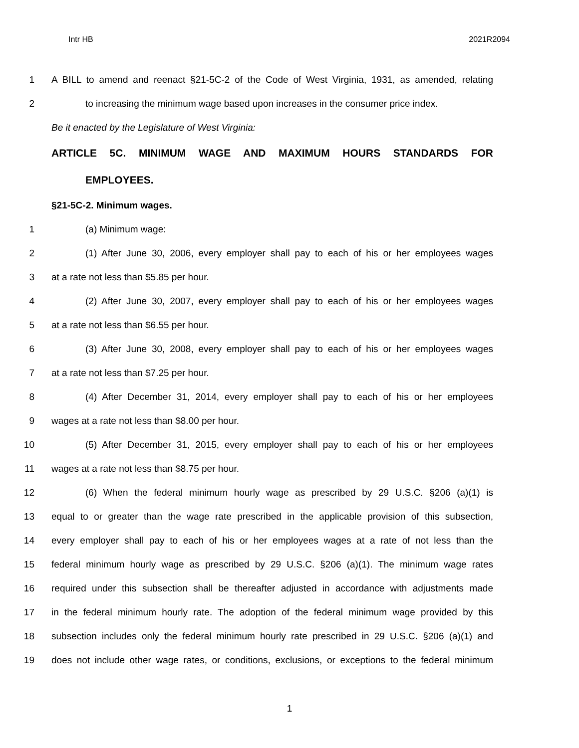Intr HB 2021R2094
1 A BILL to amend and reenact §21-5C-2 of the Code of West Virginia, 1931, as amended, relating
2 to increasing the minimum wage based upon increases in the consumer price index.
Be it enacted by the Legislature of West Virginia:
ARTICLE 5C. MINIMUM WAGE AND MAXIMUM HOURS STANDARDS FOR
EMPLOYEES.
§21-5C-2. Minimum wages.
1 (a) Minimum wage:
2 (1) After June 30, 2006, every employer shall pay to each of his or her employees wages
3 at a rate not less than $5.85 per hour.
4 (2) After June 30, 2007, every employer shall pay to each of his or her employees wages
5 at a rate not less than $6.55 per hour.
6 (3) After June 30, 2008, every employer shall pay to each of his or her employees wages
7 at a rate not less than $7.25 per hour.
8 (4) After December 31, 2014, every employer shall pay to each of his or her employees
9 wages at a rate not less than $8.00 per hour.
10 (5) After December 31, 2015, every employer shall pay to each of his or her employees
11 wages at a rate not less than $8.75 per hour.
12 (6) When the federal minimum hourly wage as prescribed by 29 U.S.C. §206 (a)(1) is
13 equal to or greater than the wage rate prescribed in the applicable provision of this subsection,
14 every employer shall pay to each of his or her employees wages at a rate of not less than the
15 federal minimum hourly wage as prescribed by 29 U.S.C. §206 (a)(1). The minimum wage rates
16 required under this subsection shall be thereafter adjusted in accordance with adjustments made
17 in the federal minimum hourly rate. The adoption of the federal minimum wage provided by this
18 subsection includes only the federal minimum hourly rate prescribed in 29 U.S.C. §206 (a)(1) and
19 does not include other wage rates, or conditions, exclusions, or exceptions to the federal minimum
1